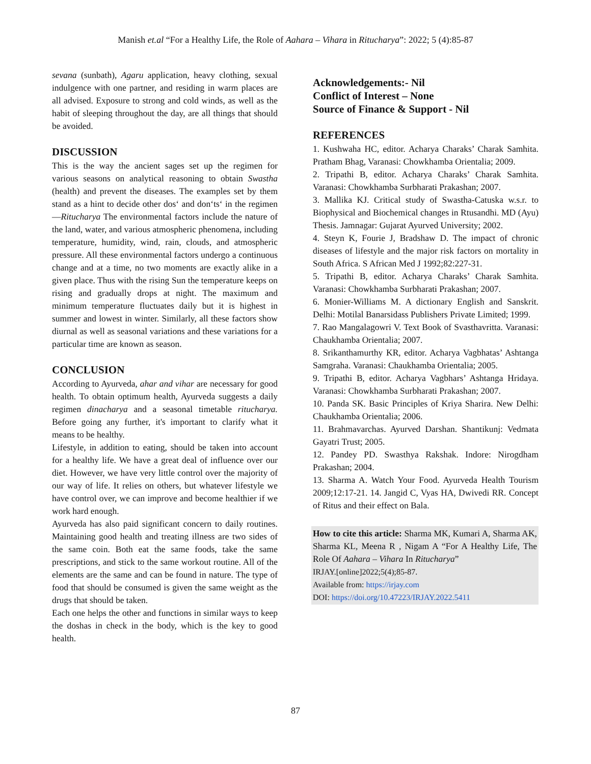Manish et.al “For a Healthy Life, the Role of Aahara – Vihara in Ritucharya”: 2022; 5 (4):85-87
sevana (sunbath), Agaru application, heavy clothing, sexual indulgence with one partner, and residing in warm places are all advised. Exposure to strong and cold winds, as well as the habit of sleeping throughout the day, are all things that should be avoided.
DISCUSSION
This is the way the ancient sages set up the regimen for various seasons on analytical reasoning to obtain Swastha (health) and prevent the diseases. The examples set by them stand as a hint to decide other dos‘ and don‘ts‘ in the regimen—Ritucharya The environmental factors include the nature of the land, water, and various atmospheric phenomena, including temperature, humidity, wind, rain, clouds, and atmospheric pressure. All these environmental factors undergo a continuous change and at a time, no two moments are exactly alike in a given place. Thus with the rising Sun the temperature keeps on rising and gradually drops at night. The maximum and minimum temperature fluctuates daily but it is highest in summer and lowest in winter. Similarly, all these factors show diurnal as well as seasonal variations and these variations for a particular time are known as season.
CONCLUSION
According to Ayurveda, ahar and vihar are necessary for good health. To obtain optimum health, Ayurveda suggests a daily regimen dinacharya and a seasonal timetable ritucharya. Before going any further, it's important to clarify what it means to be healthy.
Lifestyle, in addition to eating, should be taken into account for a healthy life. We have a great deal of influence over our diet. However, we have very little control over the majority of our way of life. It relies on others, but whatever lifestyle we have control over, we can improve and become healthier if we work hard enough.
Ayurveda has also paid significant concern to daily routines. Maintaining good health and treating illness are two sides of the same coin. Both eat the same foods, take the same prescriptions, and stick to the same workout routine. All of the elements are the same and can be found in nature. The type of food that should be consumed is given the same weight as the drugs that should be taken.
Each one helps the other and functions in similar ways to keep the doshas in check in the body, which is the key to good health.
Acknowledgements:- Nil
Conflict of Interest – None
Source of Finance & Support - Nil
REFERENCES
1. Kushwaha HC, editor. Acharya Charaks’ Charak Samhita. Pratham Bhag, Varanasi: Chowkhamba Orientalia; 2009.
2. Tripathi B, editor. Acharya Charaks’ Charak Samhita. Varanasi: Chowkhamba Surbharati Prakashan; 2007.
3. Mallika KJ. Critical study of Swastha-Catuska w.s.r. to Biophysical and Biochemical changes in Rtusandhi. MD (Ayu) Thesis. Jamnagar: Gujarat Ayurved University; 2002.
4. Steyn K, Fourie J, Bradshaw D. The impact of chronic diseases of lifestyle and the major risk factors on mortality in South Africa. S African Med J 1992;82:227-31.
5. Tripathi B, editor. Acharya Charaks’ Charak Samhita. Varanasi: Chowkhamba Surbharati Prakashan; 2007.
6. Monier-Williams M. A dictionary English and Sanskrit. Delhi: Motilal Banarsidass Publishers Private Limited; 1999.
7. Rao Mangalagowri V. Text Book of Svasthavritta. Varanasi: Chaukhamba Orientalia; 2007.
8. Srikanthamurthy KR, editor. Acharya Vagbhatas’ Ashtanga Samgraha. Varanasi: Chaukhamba Orientalia; 2005.
9. Tripathi B, editor. Acharya Vagbhars’ Ashtanga Hridaya. Varanasi: Chowkhamba Surbharati Prakashan; 2007.
10. Panda SK. Basic Principles of Kriya Sharira. New Delhi: Chaukhamba Orientalia; 2006.
11. Brahmavarchas. Ayurved Darshan. Shantikunj: Vedmata Gayatri Trust; 2005.
12. Pandey PD. Swasthya Rakshak. Indore: Nirogdham Prakashan; 2004.
13. Sharma A. Watch Your Food. Ayurveda Health Tourism 2009;12:17-21. 14. Jangid C, Vyas HA, Dwivedi RR. Concept of Ritus and their effect on Bala.
How to cite this article: Sharma MK, Kumari A, Sharma AK, Sharma KL, Meena R , Nigam A “For A Healthy Life, The Role Of Aahara – Vihara In Ritucharya”
IRJAY.[online]2022;5(4);85-87.
Available from: https://irjay.com
DOI: https://doi.org/10.47223/IRJAY.2022.5411
87